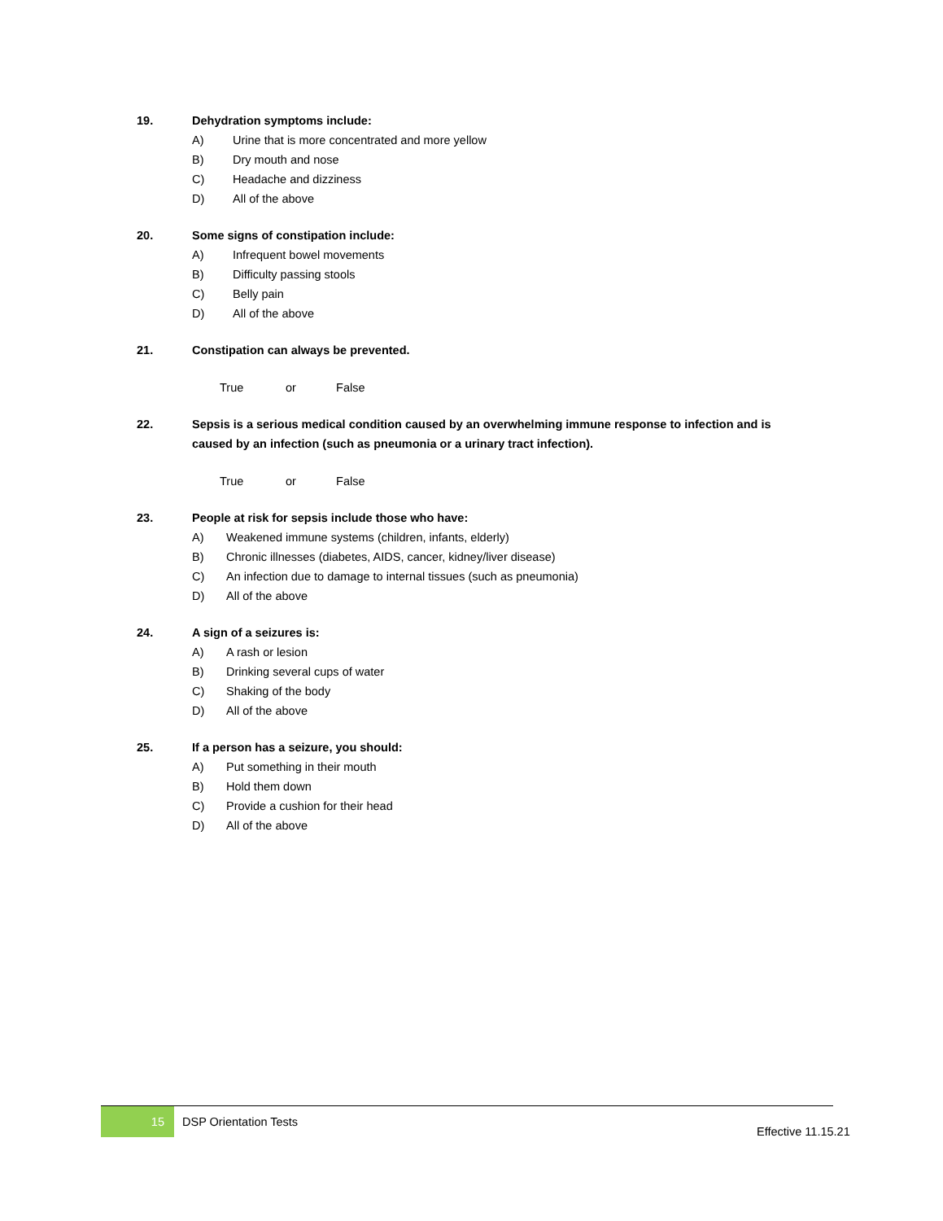19. Dehydration symptoms include:
A) Urine that is more concentrated and more yellow
B) Dry mouth and nose
C) Headache and dizziness
D) All of the above
20. Some signs of constipation include:
A) Infrequent bowel movements
B) Difficulty passing stools
C) Belly pain
D) All of the above
21. Constipation can always be prevented.
True or False
22. Sepsis is a serious medical condition caused by an overwhelming immune response to infection and is caused by an infection (such as pneumonia or a urinary tract infection).
True or False
23. People at risk for sepsis include those who have:
A) Weakened immune systems (children, infants, elderly)
B) Chronic illnesses (diabetes, AIDS, cancer, kidney/liver disease)
C) An infection due to damage to internal tissues (such as pneumonia)
D) All of the above
24. A sign of a seizures is:
A) A rash or lesion
B) Drinking several cups of water
C) Shaking of the body
D) All of the above
25. If a person has a seizure, you should:
A) Put something in their mouth
B) Hold them down
C) Provide a cushion for their head
D) All of the above
15
DSP Orientation Tests
Effective 11.15.21